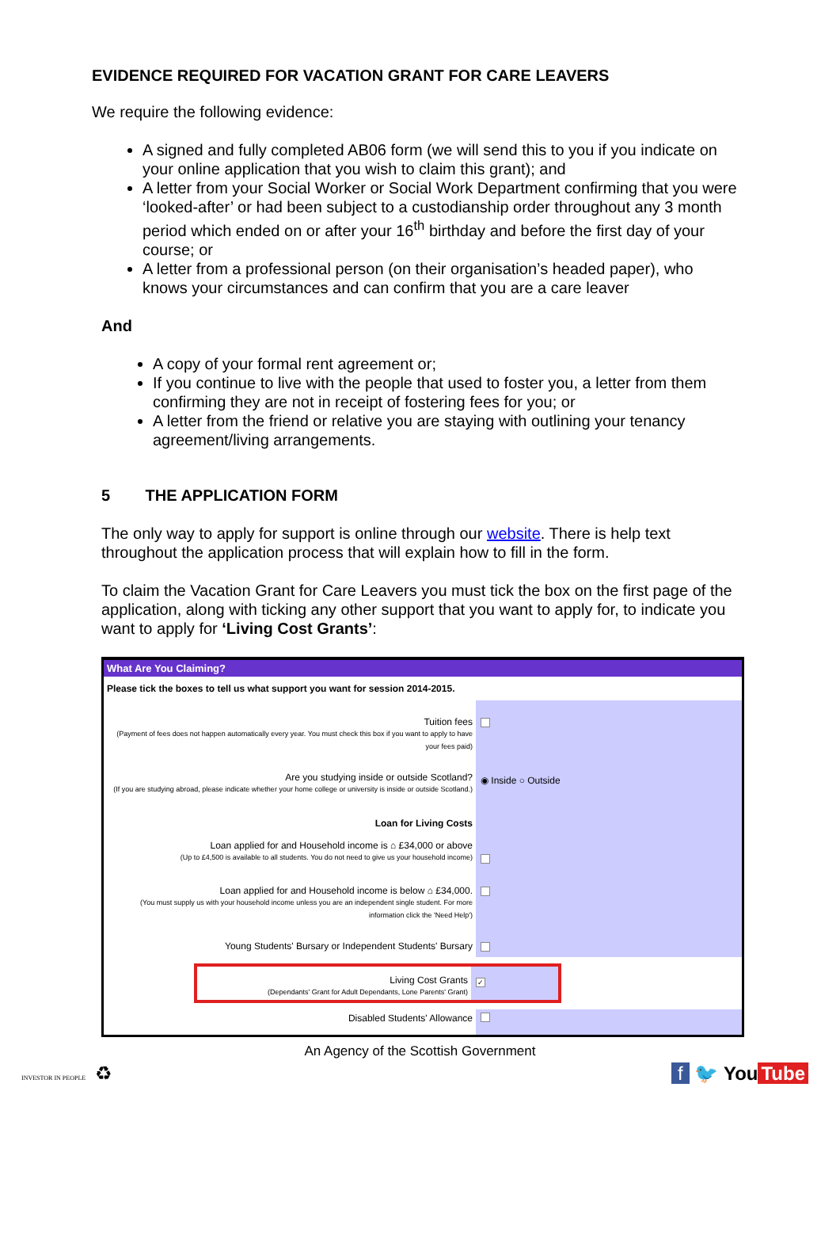EVIDENCE REQUIRED FOR VACATION GRANT FOR CARE LEAVERS
We require the following evidence:
A signed and fully completed AB06 form (we will send this to you if you indicate on your online application that you wish to claim this grant); and
A letter from your Social Worker or Social Work Department confirming that you were ‘looked-after’ or had been subject to a custodianship order throughout any 3 month period which ended on or after your 16<sup>th</sup> birthday and before the first day of your course; or
A letter from a professional person (on their organisation’s headed paper), who knows your circumstances and can confirm that you are a care leaver
And
A copy of your formal rent agreement or;
If you continue to live with the people that used to foster you, a letter from them confirming they are not in receipt of fostering fees for you; or
A letter from the friend or relative you are staying with outlining your tenancy agreement/living arrangements.
5 THE APPLICATION FORM
The only way to apply for support is online through our website. There is help text throughout the application process that will explain how to fill in the form.
To claim the Vacation Grant for Care Leavers you must tick the box on the first page of the application, along with ticking any other support that you want to apply for, to indicate you want to apply for ‘Living Cost Grants’:
What Are You Claiming?
Please tick the boxes to tell us what support you want for session 2014-2015.
Tuition fees
(Payment of fees does not happen automatically every year. You must check this box if you want to apply to have your fees paid)
Are you studying inside or outside Scotland?
(If you are studying abroad, please indicate whether your home college or university is inside or outside Scotland.)
◉ Inside ○ Outside
Loan for Living Costs
Loan applied for and Household income is ⌂ £34,000 or above
(Up to £4,500 is available to all students. You do not need to give us your household income)
Loan applied for and Household income is below ⌂ £34,000.
(You must supply us with your household income unless you are an independent single student. For more information click the 'Need Help')
Young Students' Bursary or Independent Students' Bursary
Living Cost Grants
(Dependants' Grant for Adult Dependants, Lone Parents' Grant)
✓
Disabled Students' Allowance
An Agency of the Scottish Government
INVESTOR IN PEOPLE ♻
f 🐦 You Tube